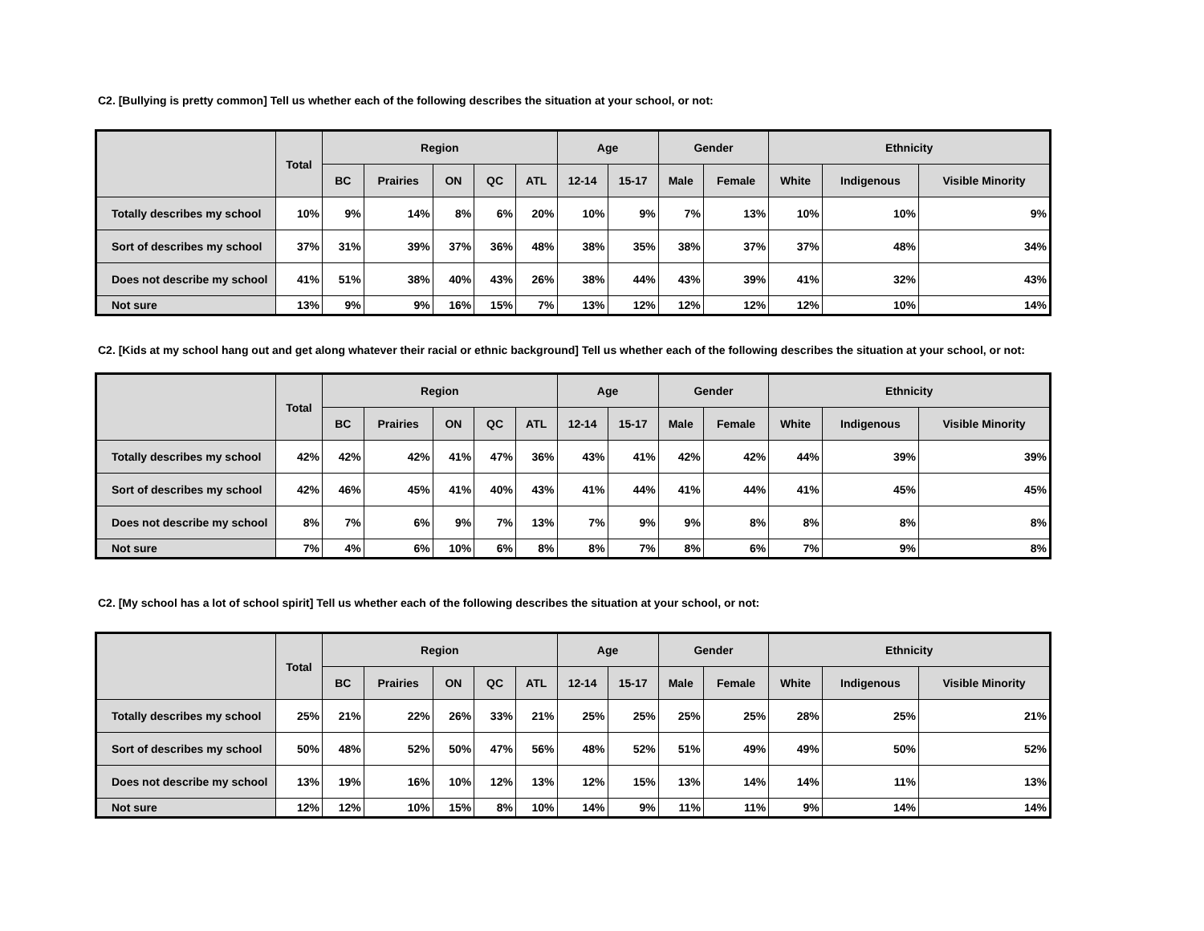C2. [Bullying is pretty common] Tell us whether each of the following describes the situation at your school, or not:
| | Total | Region | | | | | Age | | Gender | | Ethnicity | | |
| --- | --- | --- | --- | --- | --- | --- | --- | --- | --- | --- | --- | --- | --- |
| | | BC | Prairies | ON | QC | ATL | 12-14 | 15-17 | Male | Female | White | Indigenous | Visible Minority |
| Totally describes my school | 10% | 9% | 14% | 8% | 6% | 20% | 10% | 9% | 7% | 13% | 10% | 10% | 9% |
| Sort of describes my school | 37% | 31% | 39% | 37% | 36% | 48% | 38% | 35% | 38% | 37% | 37% | 48% | 34% |
| Does not describe my school | 41% | 51% | 38% | 40% | 43% | 26% | 38% | 44% | 43% | 39% | 41% | 32% | 43% |
| Not sure | 13% | 9% | 9% | 16% | 15% | 7% | 13% | 12% | 12% | 12% | 12% | 10% | 14% |
C2. [Kids at my school hang out and get along whatever their racial or ethnic background] Tell us whether each of the following describes the situation at your school, or not:
| | Total | Region | | | | | Age | | Gender | | Ethnicity | | |
| --- | --- | --- | --- | --- | --- | --- | --- | --- | --- | --- | --- | --- | --- |
| | | BC | Prairies | ON | QC | ATL | 12-14 | 15-17 | Male | Female | White | Indigenous | Visible Minority |
| Totally describes my school | 42% | 42% | 42% | 41% | 47% | 36% | 43% | 41% | 42% | 42% | 44% | 39% | 39% |
| Sort of describes my school | 42% | 46% | 45% | 41% | 40% | 43% | 41% | 44% | 41% | 44% | 41% | 45% | 45% |
| Does not describe my school | 8% | 7% | 6% | 9% | 7% | 13% | 7% | 9% | 9% | 8% | 8% | 8% | 8% |
| Not sure | 7% | 4% | 6% | 10% | 6% | 8% | 8% | 7% | 8% | 6% | 7% | 9% | 8% |
C2. [My school has a lot of school spirit] Tell us whether each of the following describes the situation at your school, or not:
| | Total | Region | | | | | Age | | Gender | | Ethnicity | | |
| --- | --- | --- | --- | --- | --- | --- | --- | --- | --- | --- | --- | --- | --- |
| | | BC | Prairies | ON | QC | ATL | 12-14 | 15-17 | Male | Female | White | Indigenous | Visible Minority |
| Totally describes my school | 25% | 21% | 22% | 26% | 33% | 21% | 25% | 25% | 25% | 25% | 28% | 25% | 21% |
| Sort of describes my school | 50% | 48% | 52% | 50% | 47% | 56% | 48% | 52% | 51% | 49% | 49% | 50% | 52% |
| Does not describe my school | 13% | 19% | 16% | 10% | 12% | 13% | 12% | 15% | 13% | 14% | 14% | 11% | 13% |
| Not sure | 12% | 12% | 10% | 15% | 8% | 10% | 14% | 9% | 11% | 11% | 9% | 14% | 14% |